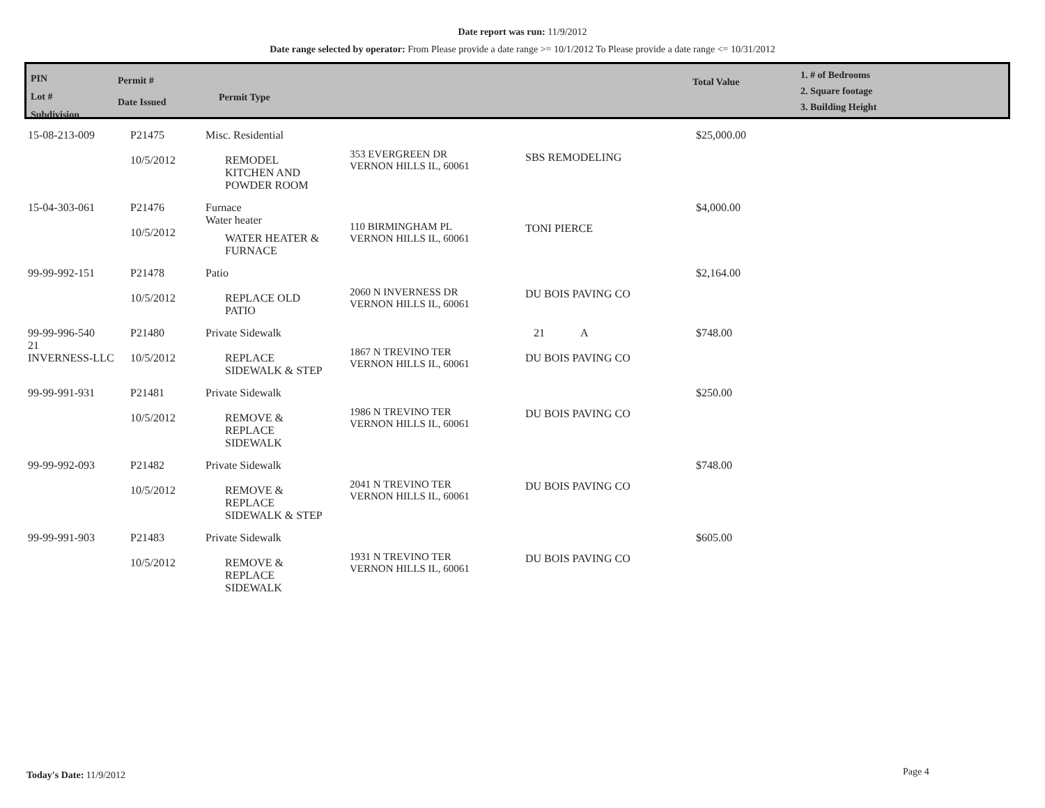Date report was run: 11/9/2012
Date range selected by operator: From Please provide a date range >= 10/1/2012 To Please provide a date range <= 10/31/2012
PIN
Lot #
Subdivision
Permit #
Date Issued
Permit Type
Total Value
1. # of Bedrooms
2. Square footage
3. Building Height
| 15-08-213-009 | P21475 10/5/2012 | Misc. Residential REMODEL KITCHEN AND POWDER ROOM | 353 EVERGREEN DR VERNON HILLS IL, 60061 | SBS REMODELING | $25,000.00 |
| 15-04-303-061 | P21476 10/5/2012 | Furnace Water heater WATER HEATER & FURNACE | 110 BIRMINGHAM PL VERNON HILLS IL, 60061 | TONI PIERCE | $4,000.00 |
| 99-99-992-151 | P21478 10/5/2012 | Patio REPLACE OLD PATIO | 2060 N INVERNESS DR VERNON HILLS IL, 60061 | DU BOIS PAVING CO | $2,164.00 |
| 99-99-996-540 21 INVERNESS-LLC | P21480 10/5/2012 | Private Sidewalk REPLACE SIDEWALK & STEP | 1867 N TREVINO TER VERNON HILLS IL, 60061 | 21 A DU BOIS PAVING CO | $748.00 |
| 99-99-991-931 | P21481 10/5/2012 | Private Sidewalk REMOVE & REPLACE SIDEWALK | 1986 N TREVINO TER VERNON HILLS IL, 60061 | DU BOIS PAVING CO | $250.00 |
| 99-99-992-093 | P21482 10/5/2012 | Private Sidewalk REMOVE & REPLACE SIDEWALK & STEP | 2041 N TREVINO TER VERNON HILLS IL, 60061 | DU BOIS PAVING CO | $748.00 |
| 99-99-991-903 | P21483 10/5/2012 | Private Sidewalk REMOVE & REPLACE SIDEWALK | 1931 N TREVINO TER VERNON HILLS IL, 60061 | DU BOIS PAVING CO | $605.00 |
Today's Date: 11/9/2012 Page 4